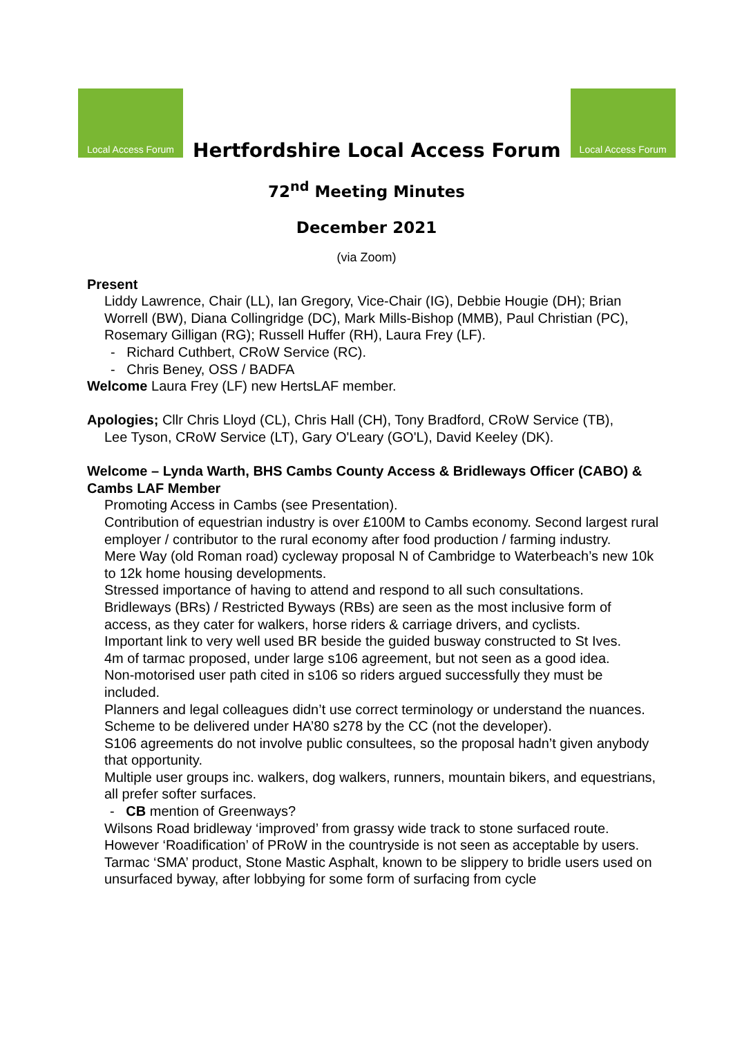Local Access Forum
Hertfordshire Local Access Forum
Local Access Forum
72<sup>nd</sup> Meeting Minutes
December 2021
(via Zoom)
Present
Liddy Lawrence, Chair (LL), Ian Gregory, Vice-Chair (IG), Debbie Hougie (DH); Brian Worrell (BW), Diana Collingridge (DC), Mark Mills-Bishop (MMB), Paul Christian (PC), Rosemary Gilligan (RG); Russell Huffer (RH), Laura Frey (LF).
- Richard Cuthbert, CRoW Service (RC).
- Chris Beney, OSS / BADFA
Welcome Laura Frey (LF) new HertsLAF member.
Apologies; Cllr Chris Lloyd (CL), Chris Hall (CH), Tony Bradford, CRoW Service (TB),
Lee Tyson, CRoW Service (LT), Gary O'Leary (GO'L), David Keeley (DK).
Welcome – Lynda Warth, BHS Cambs County Access & Bridleways Officer (CABO) & Cambs LAF Member
Promoting Access in Cambs (see Presentation).
Contribution of equestrian industry is over £100M to Cambs economy. Second largest rural employer / contributor to the rural economy after food production / farming industry.
Mere Way (old Roman road) cycleway proposal N of Cambridge to Waterbeach’s new 10k to 12k home housing developments.
Stressed importance of having to attend and respond to all such consultations.
Bridleways (BRs) / Restricted Byways (RBs) are seen as the most inclusive form of access, as they cater for walkers, horse riders & carriage drivers, and cyclists.
Important link to very well used BR beside the guided busway constructed to St Ives.
4m of tarmac proposed, under large s106 agreement, but not seen as a good idea.
Non-motorised user path cited in s106 so riders argued successfully they must be included.
Planners and legal colleagues didn’t use correct terminology or understand the nuances.
Scheme to be delivered under HA’80 s278 by the CC (not the developer).
S106 agreements do not involve public consultees, so the proposal hadn’t given anybody that opportunity.
Multiple user groups inc. walkers, dog walkers, runners, mountain bikers, and equestrians, all prefer softer surfaces.
- CB mention of Greenways?
Wilsons Road bridleway ‘improved’ from grassy wide track to stone surfaced route. However ‘Roadification’ of PRoW in the countryside is not seen as acceptable by users.
Tarmac ‘SMA’ product, Stone Mastic Asphalt, known to be slippery to bridle users used on unsurfaced byway, after lobbying for some form of surfacing from cycle